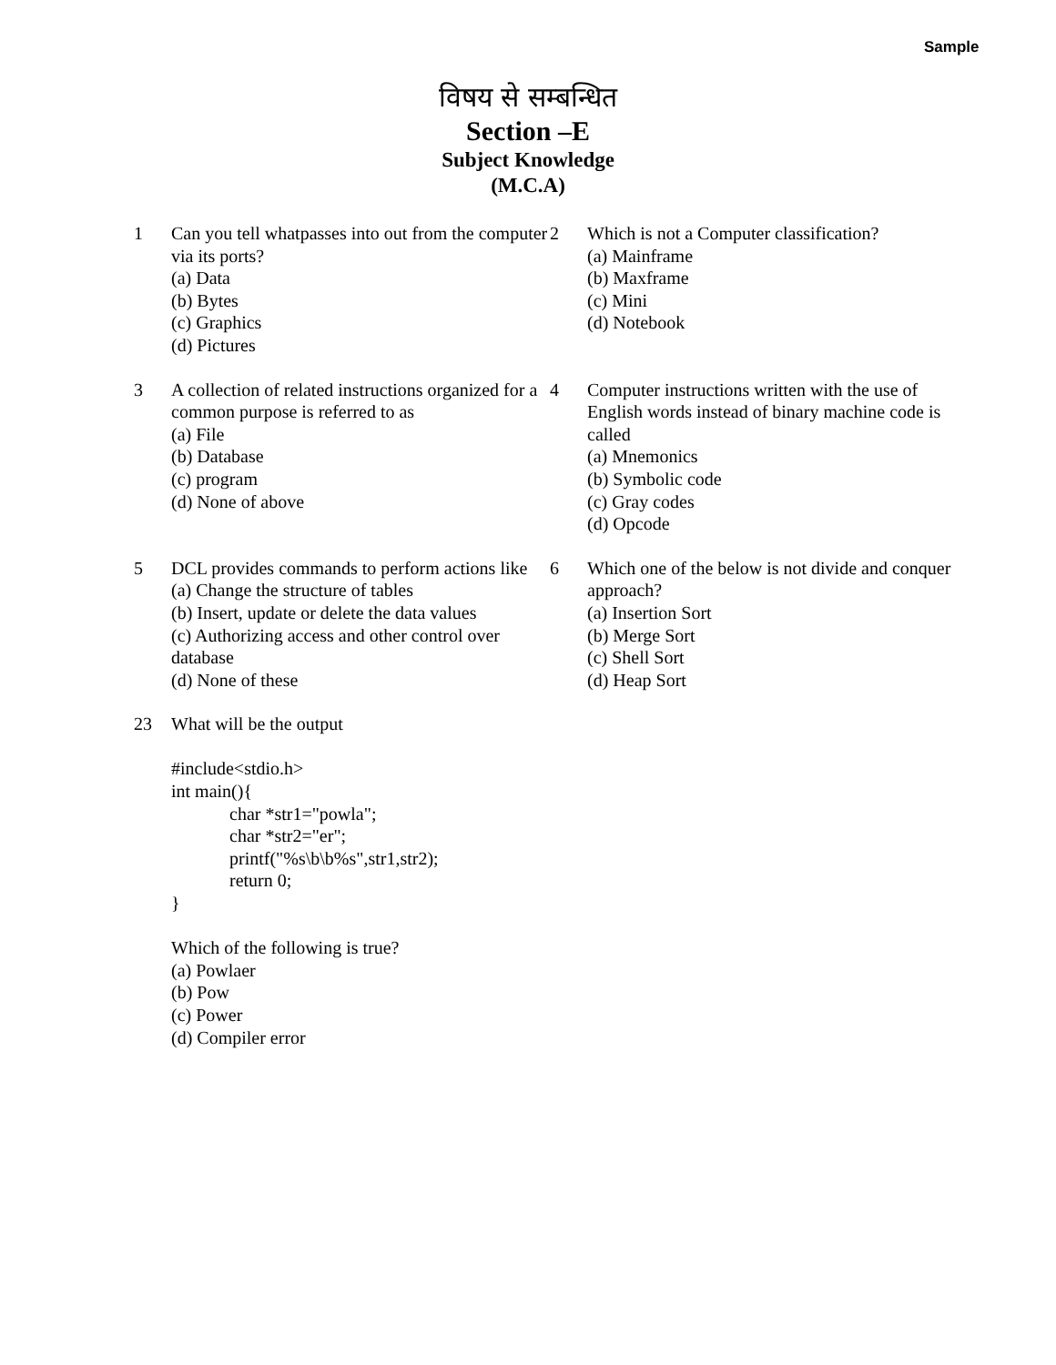Sample
विषय से सम्बन्धित
Section –E
Subject Knowledge
(M.C.A)
1 Can you tell whatpasses into out from the computer via its ports?
(a) Data
(b) Bytes
(c) Graphics
(d) Pictures
2 Which is not a Computer classification?
(a) Mainframe
(b) Maxframe
(c) Mini
(d) Notebook
3 A collection of related instructions organized for a common purpose is referred to as
(a) File
(b) Database
(c) program
(d) None of above
4 Computer instructions written with the use of English words instead of binary machine code is called
(a) Mnemonics
(b) Symbolic code
(c) Gray codes
(d) Opcode
5 DCL provides commands to perform actions like
(a) Change the structure of tables
(b) Insert, update or delete the data values
(c) Authorizing access and other control over database
(d) None of these
6 Which one of the below is not divide and conquer approach?
(a) Insertion Sort
(b) Merge Sort
(c) Shell Sort
(d) Heap Sort
23 What will be the output
#include<stdio.h>
int main(){
char *str1="powla";
char *str2="er";
printf("%s\b\b%s",str1,str2);
return 0;
}
Which of the following is true?
(a) Powlaer
(b) Pow
(c) Power
(d) Compiler error